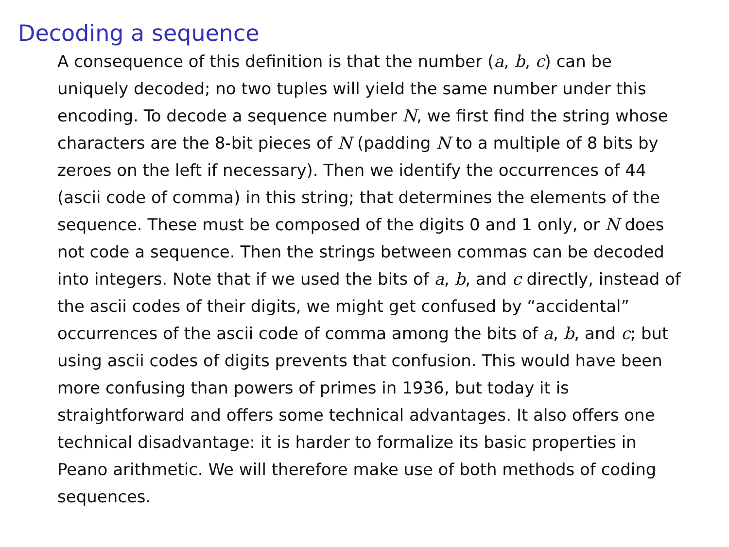Decoding a sequence
A consequence of this definition is that the number (a, b, c) can be uniquely decoded; no two tuples will yield the same number under this encoding. To decode a sequence number N, we first find the string whose characters are the 8-bit pieces of N (padding N to a multiple of 8 bits by zeroes on the left if necessary). Then we identify the occurrences of 44 (ascii code of comma) in this string; that determines the elements of the sequence. These must be composed of the digits 0 and 1 only, or N does not code a sequence. Then the strings between commas can be decoded into integers. Note that if we used the bits of a, b, and c directly, instead of the ascii codes of their digits, we might get confused by “accidental” occurrences of the ascii code of comma among the bits of a, b, and c; but using ascii codes of digits prevents that confusion. This would have been more confusing than powers of primes in 1936, but today it is straightforward and offers some technical advantages. It also offers one technical disadvantage: it is harder to formalize its basic properties in Peano arithmetic. We will therefore make use of both methods of coding sequences.